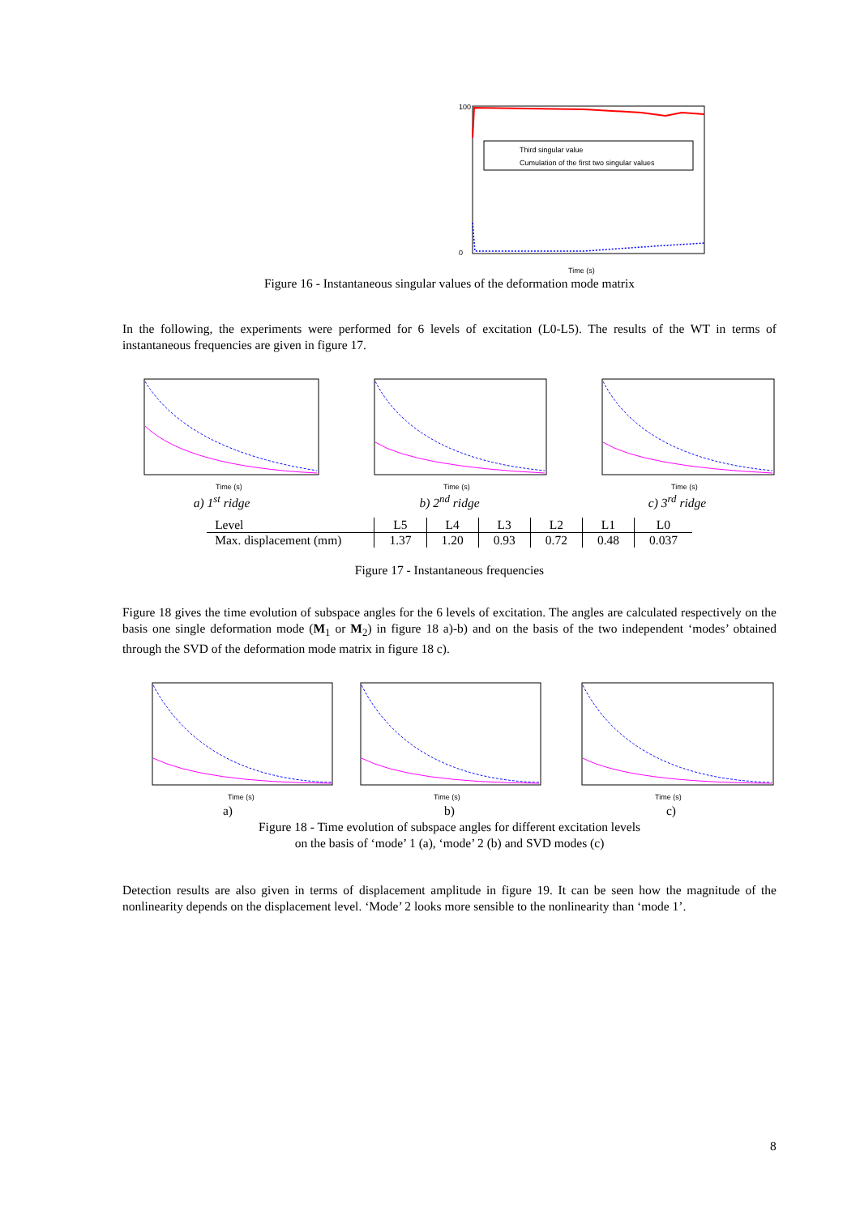Third singular value
Cumulation of the first two singular values
100
0
Time (s)
Figure 16 - Instantaneous singular values of the deformation mode matrix
In the following, the experiments were performed for 6 levels of excitation (L0-L5). The results of the WT in terms of instantaneous frequencies are given in figure 17.
Time (s)
a) 1<sup>st</sup> ridge
Time (s)
b) 2<sup>nd</sup> ridge
Time (s)
c) 3<sup>rd</sup> ridge
| Level | L5 | L4 | L3 | L2 | L1 | L0 |
| Max. displacement (mm) | 1.37 | 1.20 | 0.93 | 0.72 | 0.48 | 0.037 |
Figure 17 - Instantaneous frequencies
Figure 18 gives the time evolution of subspace angles for the 6 levels of excitation. The angles are calculated respectively on the basis one single deformation mode (M<sub>1</sub> or M<sub>2</sub>) in figure 18 a)-b) and on the basis of the two independent ‘modes’ obtained through the SVD of the deformation mode matrix in figure 18 c).
Time (s)
a)
Time (s)
b)
Time (s)
c)
Figure 18 - Time evolution of subspace angles for different excitation levels
on the basis of ‘mode’ 1 (a), ‘mode’ 2 (b) and SVD modes (c)
Detection results are also given in terms of displacement amplitude in figure 19. It can be seen how the magnitude of the nonlinearity depends on the displacement level. ‘Mode’ 2 looks more sensible to the nonlinearity than ‘mode 1’.
8